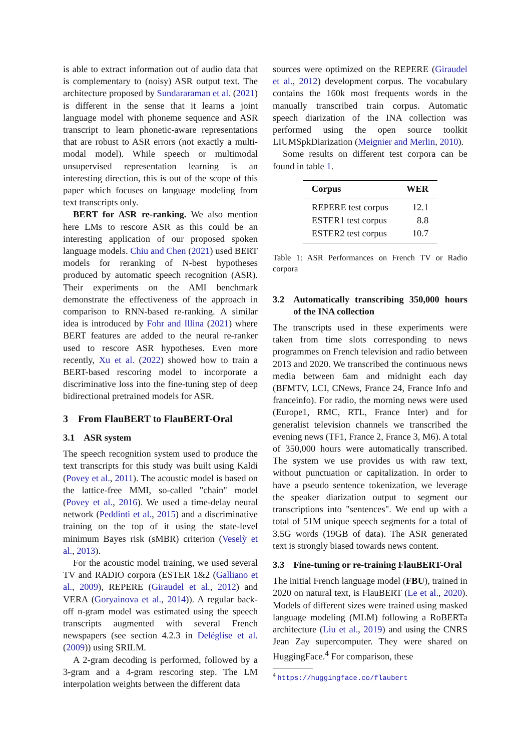is able to extract information out of audio data that is complementary to (noisy) ASR output text. The architecture proposed by Sundararaman et al. (2021) is different in the sense that it learns a joint language model with phoneme sequence and ASR transcript to learn phonetic-aware representations that are robust to ASR errors (not exactly a multi-modal model). While speech or multimodal unsupervised representation learning is an interesting direction, this is out of the scope of this paper which focuses on language modeling from text transcripts only.
BERT for ASR re-ranking. We also mention here LMs to rescore ASR as this could be an interesting application of our proposed spoken language models. Chiu and Chen (2021) used BERT models for reranking of N-best hypotheses produced by automatic speech recognition (ASR). Their experiments on the AMI benchmark demonstrate the effectiveness of the approach in comparison to RNN-based re-ranking. A similar idea is introduced by Fohr and Illina (2021) where BERT features are added to the neural re-ranker used to rescore ASR hypotheses. Even more recently, Xu et al. (2022) showed how to train a BERT-based rescoring model to incorporate a discriminative loss into the fine-tuning step of deep bidirectional pretrained models for ASR.
3 From FlauBERT to FlauBERT-Oral
3.1 ASR system
The speech recognition system used to produce the text transcripts for this study was built using Kaldi (Povey et al., 2011). The acoustic model is based on the lattice-free MMI, so-called "chain" model (Povey et al., 2016). We used a time-delay neural network (Peddinti et al., 2015) and a discriminative training on the top of it using the state-level minimum Bayes risk (sMBR) criterion (Veselỳ et al., 2013).
For the acoustic model training, we used several TV and RADIO corpora (ESTER 1&2 (Galliano et al., 2009), REPERE (Giraudel et al., 2012) and VERA (Goryainova et al., 2014)). A regular back-off n-gram model was estimated using the speech transcripts augmented with several French newspapers (see section 4.2.3 in Deléglise et al. (2009)) using SRILM.
A 2-gram decoding is performed, followed by a 3-gram and a 4-gram rescoring step. The LM interpolation weights between the different data
sources were optimized on the REPERE (Giraudel et al., 2012) development corpus. The vocabulary contains the 160k most frequents words in the manually transcribed train corpus. Automatic speech diarization of the INA collection was performed using the open source toolkit LIUMSpkDiarization (Meignier and Merlin, 2010).
Some results on different test corpora can be found in table 1.
| Corpus | WER |
| --- | --- |
| REPERE test corpus | 12.1 |
| ESTER1 test corpus | 8.8 |
| ESTER2 test corpus | 10.7 |
Table 1: ASR Performances on French TV or Radio corpora
3.2 Automatically transcribing 350,000 hours of the INA collection
The transcripts used in these experiments were taken from time slots corresponding to news programmes on French television and radio between 2013 and 2020. We transcribed the continuous news media between 6am and midnight each day (BFMTV, LCI, CNews, France 24, France Info and franceinfo). For radio, the morning news were used (Europe1, RMC, RTL, France Inter) and for generalist television channels we transcribed the evening news (TF1, France 2, France 3, M6). A total of 350,000 hours were automatically transcribed. The system we use provides us with raw text, without punctuation or capitalization. In order to have a pseudo sentence tokenization, we leverage the speaker diarization output to segment our transcriptions into "sentences". We end up with a total of 51M unique speech segments for a total of 3.5G words (19GB of data). The ASR generated text is strongly biased towards news content.
3.3 Fine-tuning or re-training FlauBERT-Oral
The initial French language model (FBU), trained in 2020 on natural text, is FlauBERT (Le et al., 2020). Models of different sizes were trained using masked language modeling (MLM) following a RoBERTa architecture (Liu et al., 2019) and using the CNRS Jean Zay supercomputer. They were shared on HuggingFace.<sup>4</sup> For comparison, these
<sup>4</sup> https://huggingface.co/flaubert